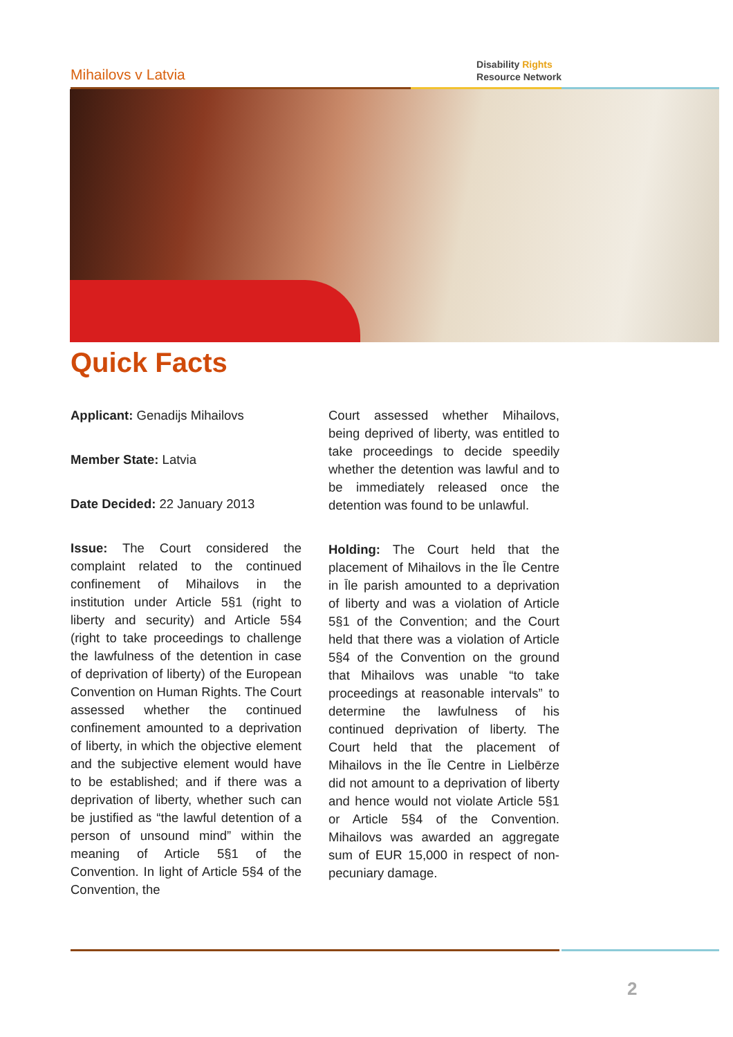Mihailovs v Latvia
Disability Rights
Resource Network
Quick Facts
Applicant: Genadijs Mihailovs
Member State: Latvia
Date Decided: 22 January 2013
Issue: The Court considered the complaint related to the continued confinement of Mihailovs in the institution under Article 5§1 (right to liberty and security) and Article 5§4 (right to take proceedings to challenge the lawfulness of the detention in case of deprivation of liberty) of the European Convention on Human Rights. The Court assessed whether the continued confinement amounted to a deprivation of liberty, in which the objective element and the subjective element would have to be established; and if there was a deprivation of liberty, whether such can be justified as “the lawful detention of a person of unsound mind” within the meaning of Article 5§1 of the Convention. In light of Article 5§4 of the Convention, the
Court assessed whether Mihailovs, being deprived of liberty, was entitled to take proceedings to decide speedily whether the detention was lawful and to be immediately released once the detention was found to be unlawful.
Holding: The Court held that the placement of Mihailovs in the Īle Centre in Īle parish amounted to a deprivation of liberty and was a violation of Article 5§1 of the Convention; and the Court held that there was a violation of Article 5§4 of the Convention on the ground that Mihailovs was unable “to take proceedings at reasonable intervals” to determine the lawfulness of his continued deprivation of liberty. The Court held that the placement of Mihailovs in the Īle Centre in Lielbērze did not amount to a deprivation of liberty and hence would not violate Article 5§1 or Article 5§4 of the Convention. Mihailovs was awarded an aggregate sum of EUR 15,000 in respect of non-pecuniary damage.
2